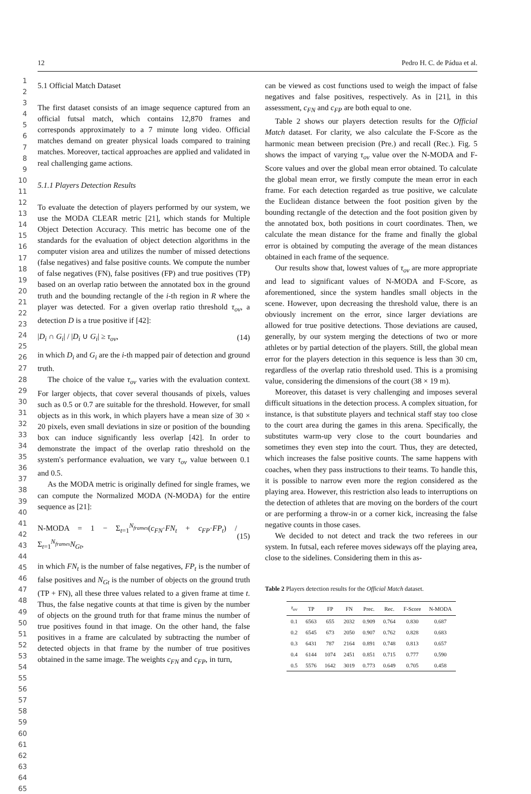12 Pedro H. C. de Pádua et al.
1
2
3
4
5
6
7
8
9
10
11
12
13
14
15
16
17
18
19
20
21
22
23
24
25
26
27
28
29
30
31
32
33
34
35
36
37
38
39
40
41
42
43
44
45
46
47
48
49
50
51
52
53
54
55
56
57
58
59
60
61
62
63
64
65
5.1 Official Match Dataset
The first dataset consists of an image sequence captured from an official futsal match, which contains 12,870 frames and corresponds approximately to a 7 minute long video. Official matches demand on greater physical loads compared to training matches. Moreover, tactical approaches are applied and validated in real challenging game actions.
5.1.1 Players Detection Results
To evaluate the detection of players performed by our system, we use the MODA CLEAR metric [21], which stands for Multiple Object Detection Accuracy. This metric has become one of the standards for the evaluation of object detection algorithms in the computer vision area and utilizes the number of missed detections (false negatives) and false positive counts. We compute the number of false negatives (FN), false positives (FP) and true positives (TP) based on an overlap ratio between the annotated box in the ground truth and the bounding rectangle of the i-th region in R where the player was detected. For a given overlap ratio threshold τ<sub>ov</sub>, a detection D is a true positive if [42]:
|D<sub>i</sub> ∩ G<sub>i</sub>| / |D<sub>i</sub> ∪ G<sub>i</sub>| ≥ τ<sub>ov</sub>, (14)
in which D<sub>i</sub> and G<sub>i</sub> are the i-th mapped pair of detection and ground truth.
The choice of the value τ<sub>ov</sub> varies with the evaluation context. For larger objects, that cover several thousands of pixels, values such as 0.5 or 0.7 are suitable for the threshold. However, for small objects as in this work, in which players have a mean size of 30 × 20 pixels, even small deviations in size or position of the bounding box can induce significantly less overlap [42]. In order to demonstrate the impact of the overlap ratio threshold on the system's performance evaluation, we vary τ<sub>ov</sub> value between 0.1 and 0.5.
As the MODA metric is originally defined for single frames, we can compute the Normalized MODA (N-MODA) for the entire sequence as [21]:
N-MODA = 1 − Σ<sub>t=1</sub><sup>N<sub>frames</sub></sup>(c<sub>FN</sub>·FN<sub>t</sub> + c<sub>FP</sub>·FP<sub>t</sub>) / Σ<sub>t=1</sub><sup>N<sub>frames</sub></sup>N<sub>Gt</sub>, (15)
in which FN<sub>t</sub> is the number of false negatives, FP<sub>t</sub> is the number of false positives and N<sub>Gt</sub> is the number of objects on the ground truth (TP + FN), all these three values related to a given frame at time t. Thus, the false negative counts at that time is given by the number of objects on the ground truth for that frame minus the number of true positives found in that image. On the other hand, the false positives in a frame are calculated by subtracting the number of detected objects in that frame by the number of true positives obtained in the same image. The weights c<sub>FN</sub> and c<sub>FP</sub>, in turn,
can be viewed as cost functions used to weigh the impact of false negatives and false positives, respectively. As in [21], in this assessment, c<sub>FN</sub> and c<sub>FP</sub> are both equal to one.
Table 2 shows our players detection results for the Official Match dataset. For clarity, we also calculate the F-Score as the harmonic mean between precision (Pre.) and recall (Rec.). Fig. 5 shows the impact of varying τ<sub>ov</sub> value over the N-MODA and F-Score values and over the global mean error obtained. To calculate the global mean error, we firstly compute the mean error in each frame. For each detection regarded as true positive, we calculate the Euclidean distance between the foot position given by the bounding rectangle of the detection and the foot position given by the annotated box, both positions in court coordinates. Then, we calculate the mean distance for the frame and finally the global error is obtained by computing the average of the mean distances obtained in each frame of the sequence.
Our results show that, lowest values of τ<sub>ov</sub> are more appropriate and lead to significant values of N-MODA and F-Score, as aforementioned, since the system handles small objects in the scene. However, upon decreasing the threshold value, there is an obviously increment on the error, since larger deviations are allowed for true positive detections. Those deviations are caused, generally, by our system merging the detections of two or more athletes or by partial detection of the players. Still, the global mean error for the players detection in this sequence is less than 30 cm, regardless of the overlap ratio threshold used. This is a promising value, considering the dimensions of the court (38 × 19 m).
Moreover, this dataset is very challenging and imposes several difficult situations in the detection process. A complex situation, for instance, is that substitute players and technical staff stay too close to the court area during the games in this arena. Specifically, the substitutes warm-up very close to the court boundaries and sometimes they even step into the court. Thus, they are detected, which increases the false positive counts. The same happens with coaches, when they pass instructions to their teams. To handle this, it is possible to narrow even more the region considered as the playing area. However, this restriction also leads to interruptions on the detection of athletes that are moving on the borders of the court or are performing a throw-in or a corner kick, increasing the false negative counts in those cases.
We decided to not detect and track the two referees in our system. In futsal, each referee moves sideways off the playing area, close to the sidelines. Considering them in this as-
Table 2 Players detection results for the Official Match dataset.
| τ<sub>ov</sub> | TP | FP | FN | Prec. | Rec. | F-Score | N-MODA |
| --- | --- | --- | --- | --- | --- | --- | --- |
| 0.1 | 6563 | 655 | 2032 | 0.909 | 0.764 | 0.830 | 0.687 |
| 0.2 | 6545 | 673 | 2050 | 0.907 | 0.762 | 0.828 | 0.683 |
| 0.3 | 6431 | 787 | 2164 | 0.891 | 0.748 | 0.813 | 0.657 |
| 0.4 | 6144 | 1074 | 2451 | 0.851 | 0.715 | 0.777 | 0.590 |
| 0.5 | 5576 | 1642 | 3019 | 0.773 | 0.649 | 0.705 | 0.458 |